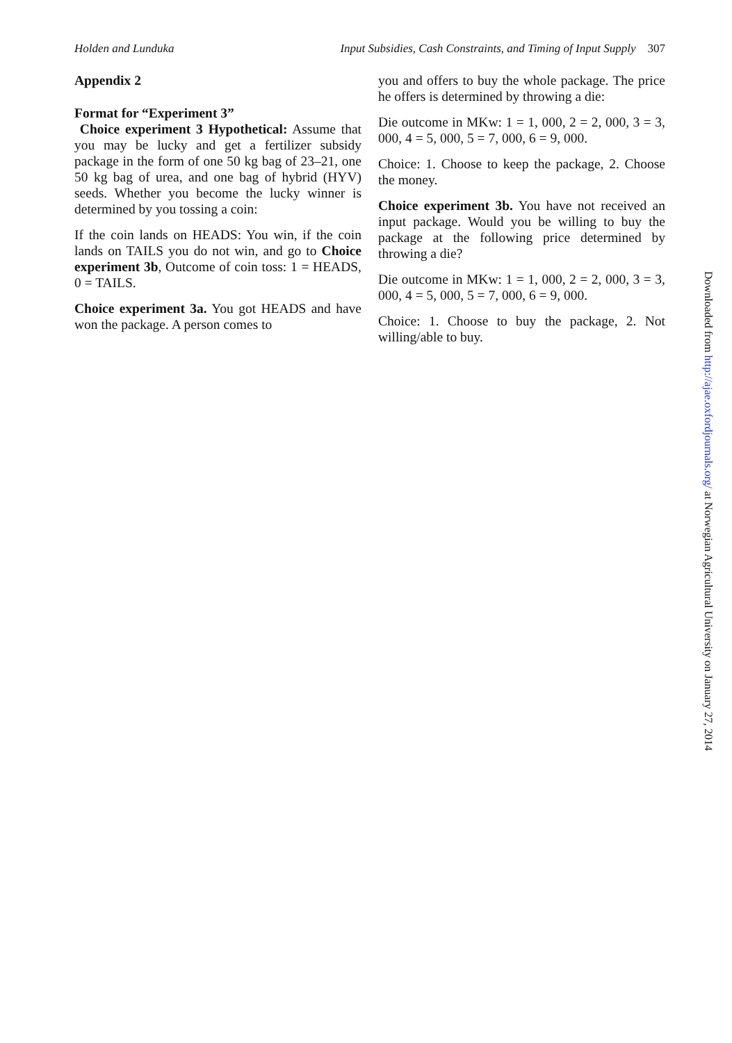Holden and Lunduka Input Subsidies, Cash Constraints, and Timing of Input Supply 307
Appendix 2
Format for “Experiment 3”
Choice experiment 3 Hypothetical: Assume that you may be lucky and get a fertilizer subsidy package in the form of one 50 kg bag of 23–21, one 50 kg bag of urea, and one bag of hybrid (HYV) seeds. Whether you become the lucky winner is determined by you tossing a coin:
If the coin lands on HEADS: You win, if the coin lands on TAILS you do not win, and go to Choice experiment 3b, Outcome of coin toss: 1 = HEADS, 0 = TAILS.
Choice experiment 3a. You got HEADS and have won the package. A person comes to
you and offers to buy the whole package. The price he offers is determined by throwing a die:
Die outcome in MKw: 1 = 1, 000, 2 = 2, 000, 3 = 3, 000, 4 = 5, 000, 5 = 7, 000, 6 = 9, 000.
Choice: 1. Choose to keep the package, 2. Choose the money.
Choice experiment 3b. You have not received an input package. Would you be willing to buy the package at the following price determined by throwing a die?
Die outcome in MKw: 1 = 1, 000, 2 = 2, 000, 3 = 3, 000, 4 = 5, 000, 5 = 7, 000, 6 = 9, 000.
Choice: 1. Choose to buy the package, 2. Not willing/able to buy.
Downloaded from http://ajae.oxfordjournals.org/ at Norwegian Agricultural University on January 27, 2014